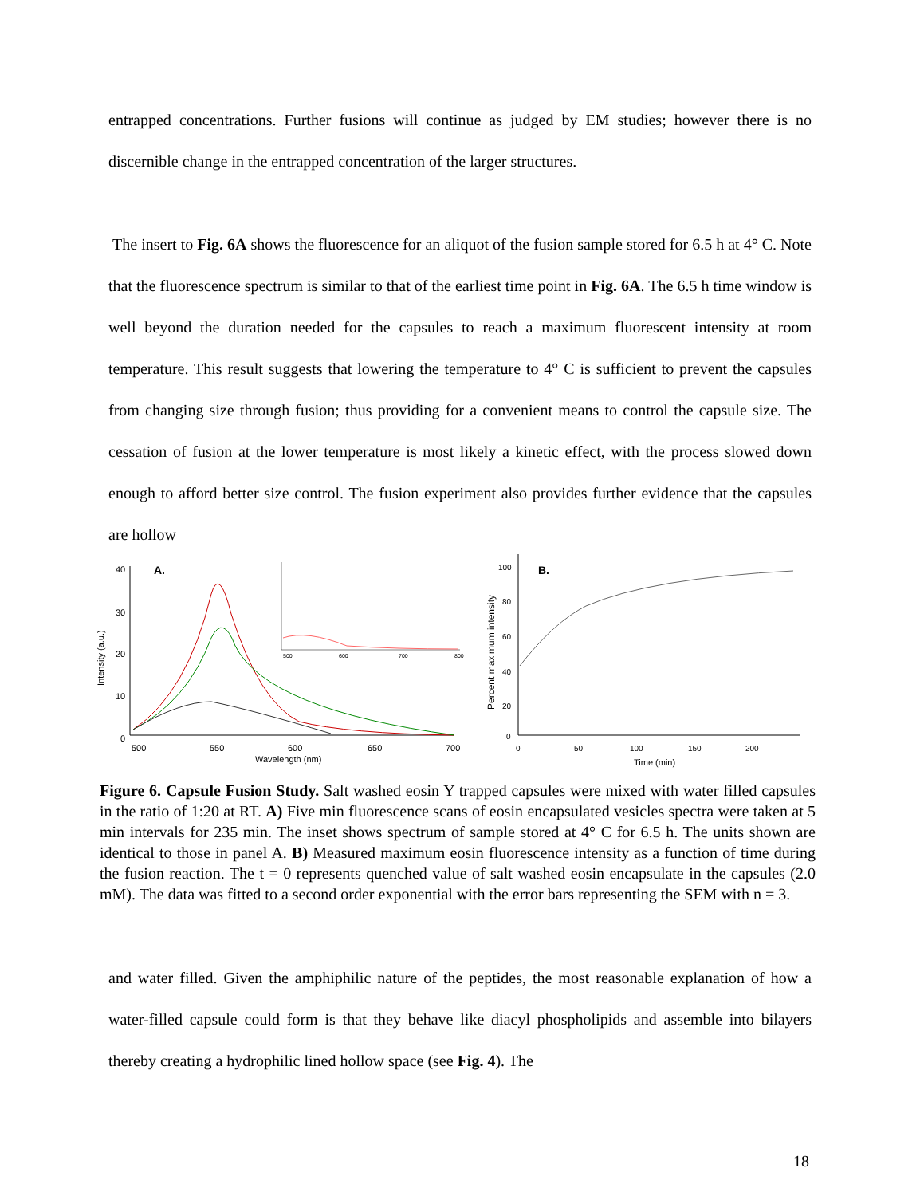entrapped concentrations. Further fusions will continue as judged by EM studies; however there is no discernible change in the entrapped concentration of the larger structures.
The insert to Fig. 6A shows the fluorescence for an aliquot of the fusion sample stored for 6.5 h at 4° C. Note that the fluorescence spectrum is similar to that of the earliest time point in Fig. 6A. The 6.5 h time window is well beyond the duration needed for the capsules to reach a maximum fluorescent intensity at room temperature. This result suggests that lowering the temperature to 4° C is sufficient to prevent the capsules from changing size through fusion; thus providing for a convenient means to control the capsule size. The cessation of fusion at the lower temperature is most likely a kinetic effect, with the process slowed down enough to afford better size control. The fusion experiment also provides further evidence that the capsules are hollow
40
30
20
10
0
A.
500
550
600
650
700
Wavelength (nm)
Intensity (a.u.)
500
600
700
800
100
80
60
40
20
0
B.
0
50
100
150
200
Time (min)
Percent maximum intensity
Figure 6. Capsule Fusion Study. Salt washed eosin Y trapped capsules were mixed with water filled capsules in the ratio of 1:20 at RT. A) Five min fluorescence scans of eosin encapsulated vesicles spectra were taken at 5 min intervals for 235 min. The inset shows spectrum of sample stored at 4° C for 6.5 h. The units shown are identical to those in panel A. B) Measured maximum eosin fluorescence intensity as a function of time during the fusion reaction. The t = 0 represents quenched value of salt washed eosin encapsulate in the capsules (2.0 mM). The data was fitted to a second order exponential with the error bars representing the SEM with n = 3.
and water filled. Given the amphiphilic nature of the peptides, the most reasonable explanation of how a water-filled capsule could form is that they behave like diacyl phospholipids and assemble into bilayers thereby creating a hydrophilic lined hollow space (see Fig. 4). The
18